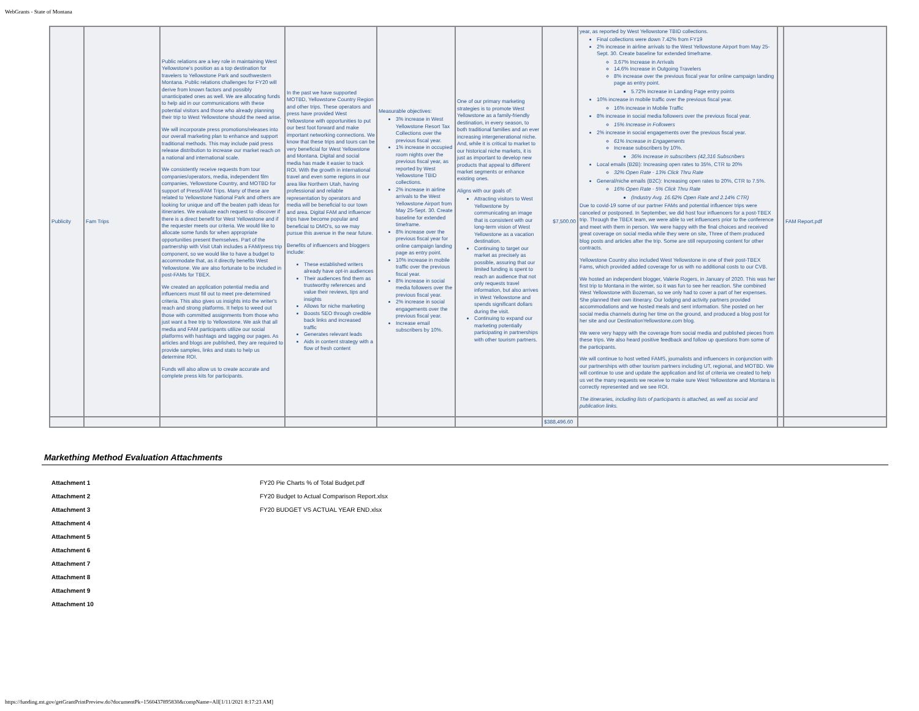WebGrants - State of Montana
| Publicity | Fam Trips | Public relations are a key role in maintaining West Yellowstone's position as a top destination for travelers to Yellowstone Park and southwestern Montana. Public relations challenges for FY20 will derive from known factors and possibly unanticipated ones as well. We are allocating funds to help aid in our communications with these potential visitors and those who already planning their trip to West Yellowstone should the need arise. We will incorporate press promotions/releases into our overall marketing plan to enhance and support traditional methods. This may include paid press release distribution to increase our market reach on a national and international scale. We consistently receive requests from tour companies/operators, media, independent film companies, Yellowstone Country, and MOTBD for support of Press/FAM Trips. Many of these are related to Yellowstone National Park and others are looking for unique and off the beaten path ideas for itineraries. We evaluate each request to -discover if there is a direct benefit for West Yellowstone and if the requester meets our criteria. We would like to allocate some funds for when appropriate opportunities present themselves. Part of the partnership with Visit Utah includes a FAM/press trip component, so we would like to have a budget to accommodate that, as it directly benefits West Yellowstone. We are also fortunate to be included in post-FAMs for TBEX. We created an application potential media and influencers must fill out to meet pre-determined criteria. This also gives us insights into the writer's reach and strong platforms. It helps to weed out those with committed assignments from those who just want a free trip to Yellowstone. We ask that all media and FAM participants utilize our social platforms with hashtags and tagging our pages. As articles and blogs are published, they are required to provide samples, links and stats to help us determine ROI. Funds will also allow us to create accurate and complete press kits for participants. | In the past we have supported MOTBD, Yellowstone Country Region and other trips. These operators and press have provided West Yellowstone with opportunities to put our best foot forward and make important networking connections. We know that these trips and tours can be very beneficial for West Yellowstone and Montana. Digital and social media has made it easier to track ROI. With the growth in international travel and even some regions in our area like Northern Utah, having professional and reliable representation by operators and media will be beneficial to our town and area. Digital FAM and influencer trips have become popular and beneficial to DMO's, so we may pursue this avenue in the near future. Benefits of influencers and bloggers include: These established writers already have opt-in audiences Their audiences find them as trustworthy references and value their reviews, tips and insights Allows for niche marketing Boosts SEO through credible back links and increased traffic Generates relevant leads Aids in content strategy with a flow of fresh content | Measurable objectives: 3% increase in West Yellowstone Resort Tax Collections over the previous fiscal year. 1% increase in occupied room nights over the previous fiscal year, as reported by West Yellowstone TBID collections. 2% increase in airline arrivals to the West Yellowstone Airport from May 25-Sept. 30. Create baseline for extended timeframe. 8% increase over the previous fiscal year for online campaign landing page as entry point. 10% increase in mobile traffic over the previous fiscal year. 8% increase in social media followers over the previous fiscal year. 2% increase in social engagements over the previous fiscal year. Increase email subscribers by 10%. | One of our primary marketing strategies is to promote West Yellowstone as a family-friendly destination, in every season, to both traditional families and an ever increasing intergenerational niche. And, while it is critical to market to our historical niche markets, it is just as important to develop new products that appeal to different market segments or enhance existing ones. Aligns with our goals of: Attracting visitors to West Yellowstone by communicating an image that is consistent with our long-term vision of West Yellowstone as a vacation destination. Continuing to target our market as precisely as possible, assuring that our limited funding is spent to reach an audience that not only requests travel information, but also arrives in West Yellowstone and spends significant dollars during the visit. Continuing to expand our marketing potentially participating in partnerships with other tourism partners. | $7,500.00 | year, as reported by West Yellowstone TBID collections. Final collections were down 7.42% from FY19 2% increase in airline arrivals to the West Yellowstone Airport from May 25-Sept. 30. Create baseline for extended timeframe. 3.67% Increase in Arrivals 14.6% Increase in Outgoing Travelers 8% increase over the previous fiscal year for online campaign landing page as entry point. 5.72% increase in Landing Page entry points 10% increase in mobile traffic over the previous fiscal year. 16% increase in Mobile Traffic 8% increase in social media followers over the previous fiscal year. 15% Increase in Followers 2% increase in social engagements over the previous fiscal year. 61% Increase in Engagements Increase subscribers by 10%. 36% Increase in subscribers (42,316 Subscribers Local emails (B2B): Increasing open rates to 35%, CTR to 20% 32% Open Rate - 13% Click Thru Rate General/niche emails (B2C): Increasing open rates to 20%, CTR to 7.5%. 16% Open Rate - 5% Click Thru Rate (Industry Avg. 16.62% Open Rate and 2.14% CTR) Due to covid-19 some of our partner FAMs and potential influencer trips were canceled or postponed. In September, we did host four influencers for a post-TBEX trip. Through the TBEX team, we were able to vet influencers prior to the conference and meet with them in person. We were happy with the final choices and received great coverage on social media while they were on site, Three of them produced blog posts and articles after the trip. Some are still repurposing content for other contracts. Yellowstone Country also included West Yellowstone in one of their post-TBEX Fams, which provided added coverage for us with no additional costs to our CVB. We hosted an independent blogger, Valerie Rogers, in January of 2020. This was her first trip to Montana in the winter, so it was fun to see her reaction. She combined West Yellowstone with Bozeman, so we only had to cover a part of her expenses. She planned their own itinerary. Our lodging and activity partners provided accommodations and we hosted meals and sent information. She posted on her social media channels during her time on the ground, and produced a blog post for her site and our DestinationYellowstone.com blog. We were very happy with the coverage from social media and published pieces from these trips. We also heard positive feedback and follow up questions from some of the participants. We will continue to host vetted FAMS, journalists and influencers in conjunction with our partnerships with other tourism partners including UT, regional, and MOTBD. We will continue to use and update the application and list of criteria we created to help us vet the many requests we receive to make sure West Yellowstone and Montana is correctly represented and we see ROI. The itineraries, including lists of participants is attached, as well as social and publication links. | | FAM Report.pdf |
| | | | | | | $388,496.60 | | | |
Markething Method Evaluation Attachments
| Attachment 1 | FY20 Pie Charts % of Total Budget.pdf |
| Attachment 2 | FY20 Budget to Actual Comparison Report.xlsx |
| Attachment 3 | FY20 BUDGET VS ACTUAL YEAR END.xlsx |
| Attachment 4 | |
| Attachment 5 | |
| Attachment 6 | |
| Attachment 7 | |
| Attachment 8 | |
| Attachment 9 | |
| Attachment 10 | |
https://funding.mt.gov/getGrantPrintPreview.do?documentPk=1560437895830&compName=All[1/11/2021 8:17:23 AM]